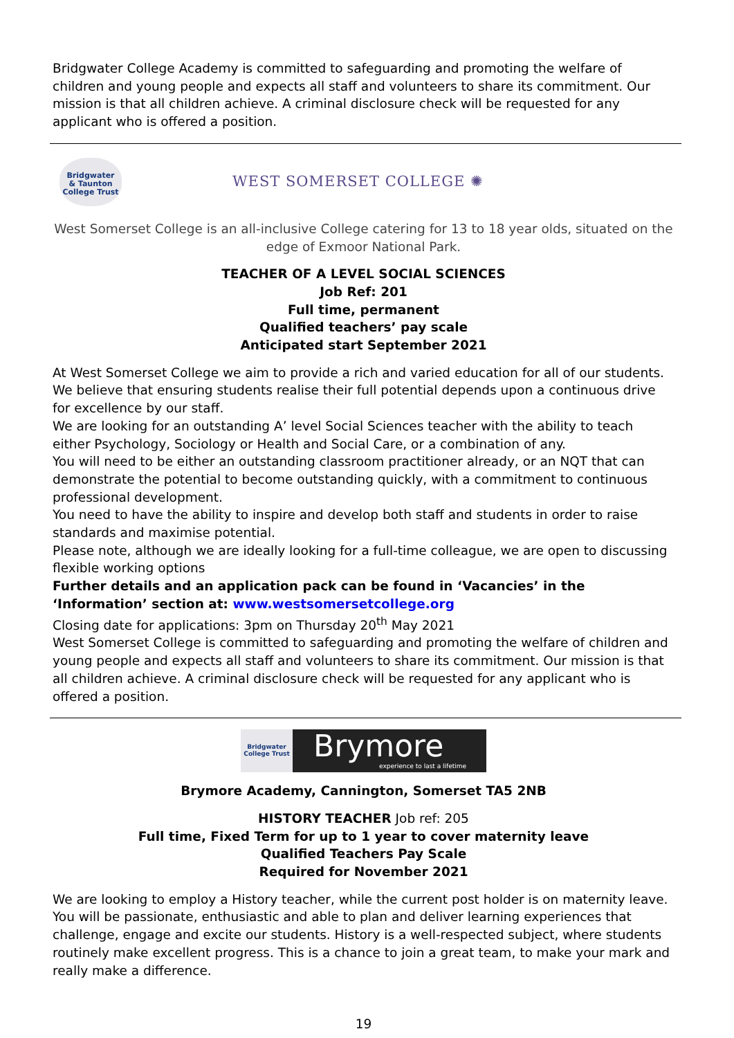Bridgwater College Academy is committed to safeguarding and promoting the welfare of children and young people and expects all staff and volunteers to share its commitment. Our mission is that all children achieve. A criminal disclosure check will be requested for any applicant who is offered a position.
Bridgwater
& Taunton
College Trust
WEST SOMERSET COLLEGE ✺
West Somerset College is an all-inclusive College catering for 13 to 18 year olds, situated on the edge of Exmoor National Park.
TEACHER OF A LEVEL SOCIAL SCIENCES
Job Ref: 201
Full time, permanent
Qualified teachers’ pay scale
Anticipated start September 2021
At West Somerset College we aim to provide a rich and varied education for all of our students. We believe that ensuring students realise their full potential depends upon a continuous drive for excellence by our staff.
We are looking for an outstanding A’ level Social Sciences teacher with the ability to teach either Psychology, Sociology or Health and Social Care, or a combination of any.
You will need to be either an outstanding classroom practitioner already, or an NQT that can demonstrate the potential to become outstanding quickly, with a commitment to continuous professional development.
You need to have the ability to inspire and develop both staff and students in order to raise standards and maximise potential.
Please note, although we are ideally looking for a full-time colleague, we are open to discussing flexible working options
Further details and an application pack can be found in ‘Vacancies’ in the ‘Information’ section at: www.westsomersetcollege.org
Closing date for applications: 3pm on Thursday 20<sup>th</sup> May 2021
West Somerset College is committed to safeguarding and promoting the welfare of children and young people and expects all staff and volunteers to share its commitment. Our mission is that all children achieve. A criminal disclosure check will be requested for any applicant who is offered a position.
Bridgwater
College Trust
Brymore
experience to last a lifetime
Brymore Academy, Cannington, Somerset TA5 2NB
HISTORY TEACHER Job ref: 205
Full time, Fixed Term for up to 1 year to cover maternity leave
Qualified Teachers Pay Scale
Required for November 2021
We are looking to employ a History teacher, while the current post holder is on maternity leave. You will be passionate, enthusiastic and able to plan and deliver learning experiences that challenge, engage and excite our students. History is a well-respected subject, where students routinely make excellent progress. This is a chance to join a great team, to make your mark and really make a difference.
19